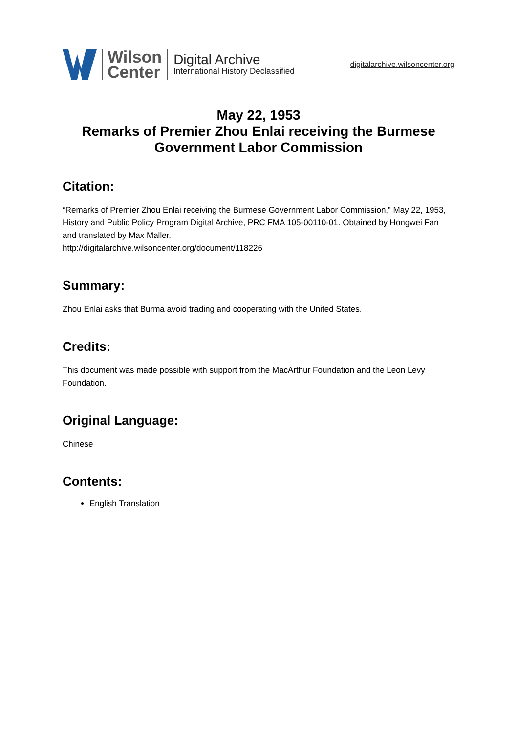Wilson
Center
Digital Archive
International History Declassified
digitalarchive.wilsoncenter.org
May 22, 1953
Remarks of Premier Zhou Enlai receiving the Burmese Government Labor Commission
Citation:
“Remarks of Premier Zhou Enlai receiving the Burmese Government Labor Commission,” May 22, 1953, History and Public Policy Program Digital Archive, PRC FMA 105-00110-01. Obtained by Hongwei Fan and translated by Max Maller.
http://digitalarchive.wilsoncenter.org/document/118226
Summary:
Zhou Enlai asks that Burma avoid trading and cooperating with the United States.
Credits:
This document was made possible with support from the MacArthur Foundation and the Leon Levy Foundation.
Original Language:
Chinese
Contents:
English Translation